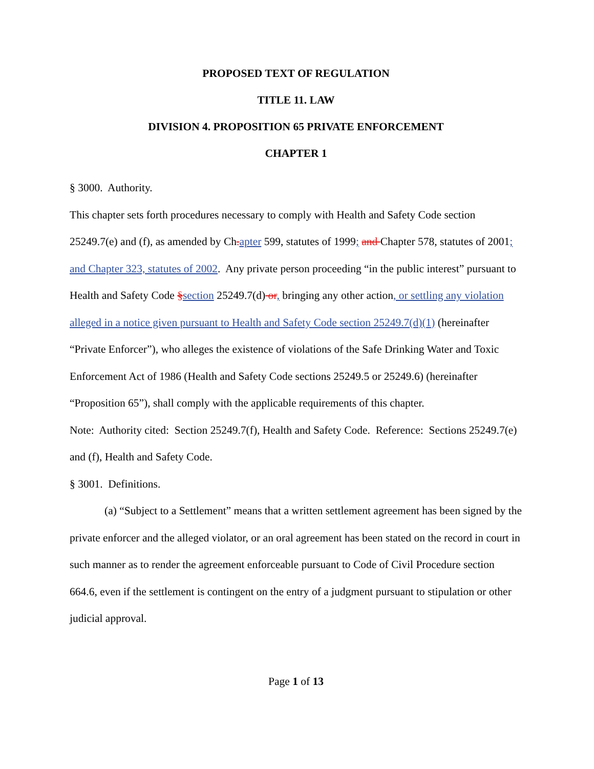PROPOSED TEXT OF REGULATION
TITLE 11. LAW
DIVISION 4. PROPOSITION 65 PRIVATE ENFORCEMENT
CHAPTER 1
§ 3000. Authority.
This chapter sets forth procedures necessary to comply with Health and Safety Code section 25249.7(e) and (f), as amended by Ch. apter 599, statutes of 1999; and Chapter 578, statutes of 2001; and Chapter 323, statutes of 2002. Any private person proceeding “in the public interest” pursuant to Health and Safety Code §section 25249.7(d) or, bringing any other action, or settling any violation alleged in a notice given pursuant to Health and Safety Code section 25249.7(d)(1) (hereinafter “Private Enforcer”), who alleges the existence of violations of the Safe Drinking Water and Toxic Enforcement Act of 1986 (Health and Safety Code sections 25249.5 or 25249.6) (hereinafter “Proposition 65”), shall comply with the applicable requirements of this chapter.
Note: Authority cited: Section 25249.7(f), Health and Safety Code. Reference: Sections 25249.7(e) and (f), Health and Safety Code.
§ 3001. Definitions.
(a) “Subject to a Settlement” means that a written settlement agreement has been signed by the private enforcer and the alleged violator, or an oral agreement has been stated on the record in court in such manner as to render the agreement enforceable pursuant to Code of Civil Procedure section 664.6, even if the settlement is contingent on the entry of a judgment pursuant to stipulation or other judicial approval.
Page 1 of 13